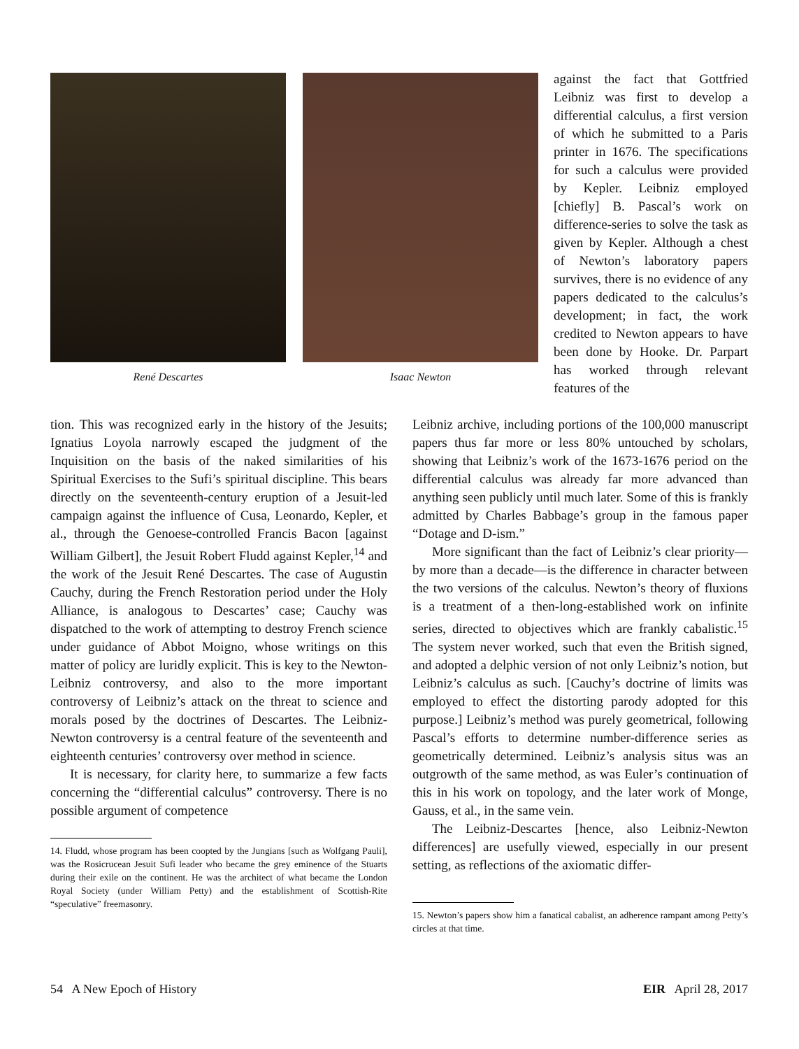René Descartes Isaac Newton
against the fact that Gottfried Leibniz was first to develop a differential calculus, a first version of which he submitted to a Paris printer in 1676. The specifications for such a calculus were provided by Kepler. Leibniz employed [chiefly] B. Pascal’s work on difference-series to solve the task as given by Kepler. Although a chest of Newton’s laboratory papers survives, there is no evidence of any papers dedicated to the calculus’s development; in fact, the work credited to Newton appears to have been done by Hooke. Dr. Parpart has worked through relevant features of the
tion. This was recognized early in the history of the Jesuits; Ignatius Loyola narrowly escaped the judgment of the Inquisition on the basis of the naked similarities of his Spiritual Exercises to the Sufi’s spiritual discipline. This bears directly on the seventeenth-century eruption of a Jesuit-led campaign against the influence of Cusa, Leonardo, Kepler, et al., through the Genoese-controlled Francis Bacon [against William Gilbert], the Jesuit Robert Fludd against Kepler,<sup>14</sup> and the work of the Jesuit René Descartes. The case of Augustin Cauchy, during the French Restoration period under the Holy Alliance, is analogous to Descartes’ case; Cauchy was dispatched to the work of attempting to destroy French science under guidance of Abbot Moigno, whose writings on this matter of policy are luridly explicit. This is key to the Newton-Leibniz controversy, and also to the more important controversy of Leibniz’s attack on the threat to science and morals posed by the doctrines of Descartes. The Leibniz-Newton controversy is a central feature of the seventeenth and eighteenth centuries’ controversy over method in science.
It is necessary, for clarity here, to summarize a few facts concerning the “differential calculus” controversy. There is no possible argument of competence
14. Fludd, whose program has been coopted by the Jungians [such as Wolfgang Pauli], was the Rosicrucean Jesuit Sufi leader who became the grey eminence of the Stuarts during their exile on the continent. He was the architect of what became the London Royal Society (under William Petty) and the establishment of Scottish-Rite “speculative” freemasonry.
Leibniz archive, including portions of the 100,000 manuscript papers thus far more or less 80% untouched by scholars, showing that Leibniz’s work of the 1673-1676 period on the differential calculus was already far more advanced than anything seen publicly until much later. Some of this is frankly admitted by Charles Babbage’s group in the famous paper “Dotage and D-ism.”
More significant than the fact of Leibniz’s clear priority—by more than a decade—is the difference in character between the two versions of the calculus. Newton’s theory of fluxions is a treatment of a then-long-established work on infinite series, directed to objectives which are frankly cabalistic.<sup>15</sup> The system never worked, such that even the British signed, and adopted a delphic version of not only Leibniz’s notion, but Leibniz’s calculus as such. [Cauchy’s doctrine of limits was employed to effect the distorting parody adopted for this purpose.] Leibniz’s method was purely geometrical, following Pascal’s efforts to determine number-difference series as geometrically determined. Leibniz’s analysis situs was an outgrowth of the same method, as was Euler’s continuation of this in his work on topology, and the later work of Monge, Gauss, et al., in the same vein.
The Leibniz-Descartes [hence, also Leibniz-Newton differences] are usefully viewed, especially in our present setting, as reflections of the axiomatic differ-
15. Newton’s papers show him a fanatical cabalist, an adherence rampant among Petty’s circles at that time.
54 A New Epoch of History EIR April 28, 2017